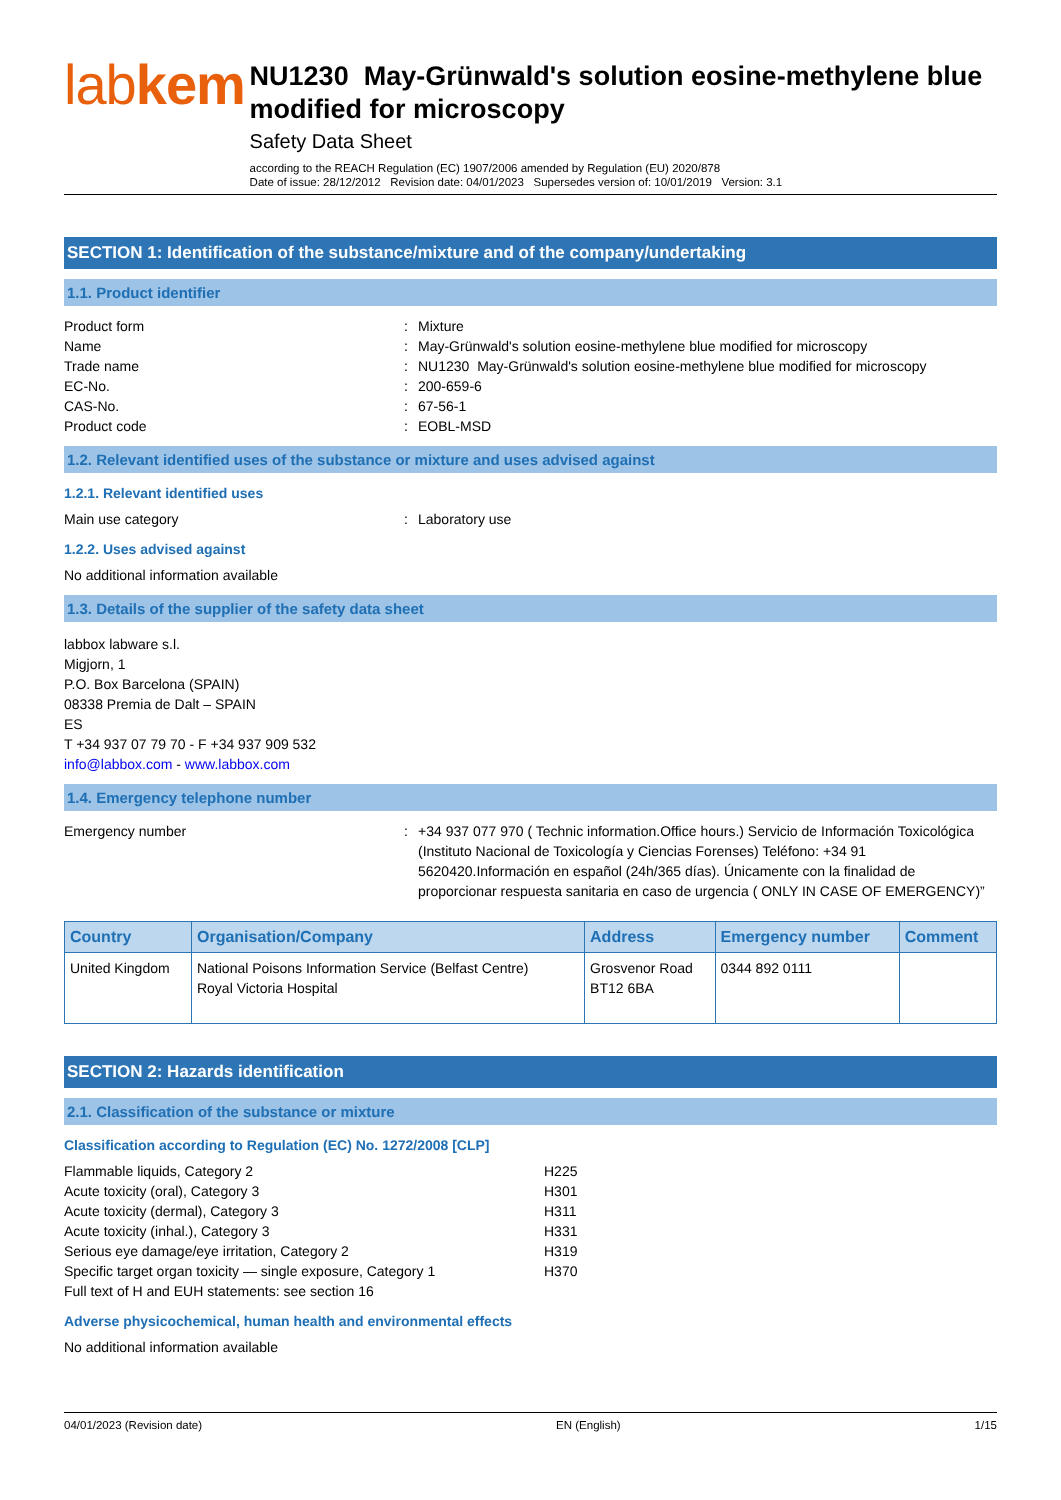labkem
NU1230 May-Grünwald's solution eosine-methylene blue modified for microscopy
Safety Data Sheet
according to the REACH Regulation (EC) 1907/2006 amended by Regulation (EU) 2020/878
Date of issue: 28/12/2012 Revision date: 04/01/2023 Supersedes version of: 10/01/2019 Version: 3.1
SECTION 1: Identification of the substance/mixture and of the company/undertaking
1.1. Product identifier
Product form
:
Mixture
Name
:
May-Grünwald's solution eosine-methylene blue modified for microscopy
Trade name
:
NU1230 May-Grünwald's solution eosine-methylene blue modified for microscopy
EC-No.
:
200-659-6
CAS-No.
:
67-56-1
Product code
:
EOBL-MSD
1.2. Relevant identified uses of the substance or mixture and uses advised against
1.2.1. Relevant identified uses
Main use category
:
Laboratory use
1.2.2. Uses advised against
No additional information available
1.3. Details of the supplier of the safety data sheet
labbox labware s.l.
Migjorn, 1
P.O. Box Barcelona (SPAIN)
08338 Premia de Dalt – SPAIN
ES
T +34 937 07 79 70 - F +34 937 909 532
info@labbox.com - www.labbox.com
1.4. Emergency telephone number
Emergency number
:
+34 937 077 970 ( Technic information.Office hours.) Servicio de Información Toxicológica (Instituto Nacional de Toxicología y Ciencias Forenses) Teléfono: +34 91 5620420.Información en español (24h/365 días). Únicamente con la finalidad de proporcionar respuesta sanitaria en caso de urgencia ( ONLY IN CASE OF EMERGENCY)”
| Country | Organisation/Company | Address | Emergency number | Comment |
| --- | --- | --- | --- | --- |
| United Kingdom | National Poisons Information Service (Belfast Centre) Royal Victoria Hospital | Grosvenor Road BT12 6BA | 0344 892 0111 | |
SECTION 2: Hazards identification
2.1. Classification of the substance or mixture
Classification according to Regulation (EC) No. 1272/2008 [CLP]
Flammable liquids, Category 2
H225
Acute toxicity (oral), Category 3
H301
Acute toxicity (dermal), Category 3
H311
Acute toxicity (inhal.), Category 3
H331
Serious eye damage/eye irritation, Category 2
H319
Specific target organ toxicity — single exposure, Category 1
H370
Full text of H and EUH statements: see section 16
Adverse physicochemical, human health and environmental effects
No additional information available
04/01/2023 (Revision date) EN (English) 1/15